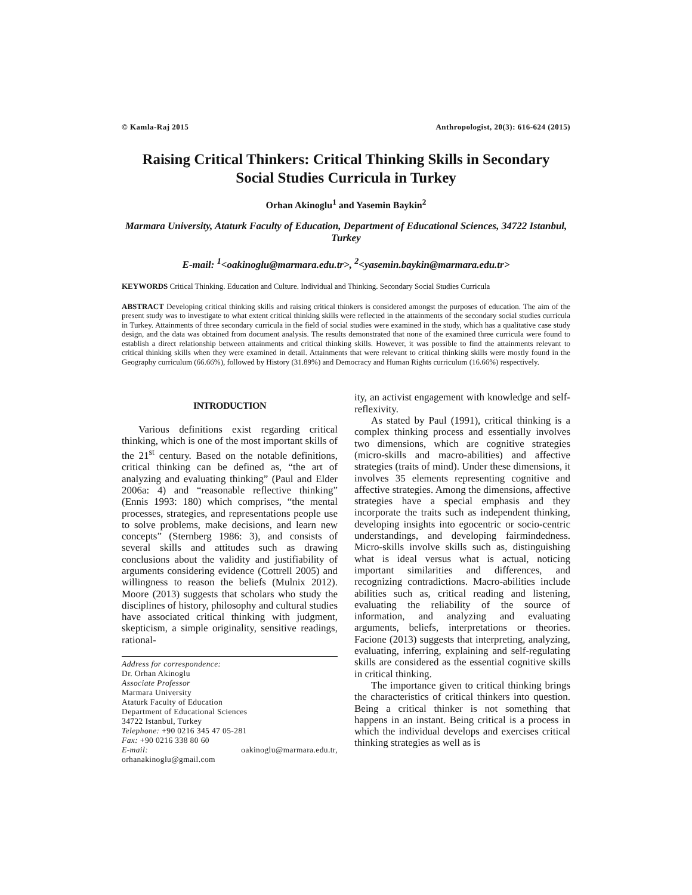© Kamla-Raj 2015 Anthropologist, 20(3): 616-624 (2015)
Raising Critical Thinkers: Critical Thinking Skills in Secondary Social Studies Curricula in Turkey
Orhan Akinoglu<sup>1</sup> and Yasemin Baykin<sup>2</sup>
Marmara University, Ataturk Faculty of Education, Department of Educational Sciences, 34722 Istanbul, Turkey
E-mail: <sup>1</sup><oakinoglu@marmara.edu.tr>, <sup>2</sup><yasemin.baykin@marmara.edu.tr>
KEYWORDS Critical Thinking. Education and Culture. Individual and Thinking. Secondary Social Studies Curricula
ABSTRACT Developing critical thinking skills and raising critical thinkers is considered amongst the purposes of education. The aim of the present study was to investigate to what extent critical thinking skills were reflected in the attainments of the secondary social studies curricula in Turkey. Attainments of three secondary curricula in the field of social studies were examined in the study, which has a qualitative case study design, and the data was obtained from document analysis. The results demonstrated that none of the examined three curricula were found to establish a direct relationship between attainments and critical thinking skills. However, it was possible to find the attainments relevant to critical thinking skills when they were examined in detail. Attainments that were relevant to critical thinking skills were mostly found in the Geography curriculum (66.66%), followed by History (31.89%) and Democracy and Human Rights curriculum (16.66%) respectively.
INTRODUCTION
Various definitions exist regarding critical thinking, which is one of the most important skills of the 21<sup>st</sup> century. Based on the notable definitions, critical thinking can be defined as, “the art of analyzing and evaluating thinking” (Paul and Elder 2006a: 4) and “reasonable reflective thinking” (Ennis 1993: 180) which comprises, “the mental processes, strategies, and representations people use to solve problems, make decisions, and learn new concepts” (Sternberg 1986: 3), and consists of several skills and attitudes such as drawing conclusions about the validity and justifiability of arguments considering evidence (Cottrell 2005) and willingness to reason the beliefs (Mulnix 2012). Moore (2013) suggests that scholars who study the disciplines of history, philosophy and cultural studies have associated critical thinking with judgment, skepticism, a simple originality, sensitive readings, rational-
Address for correspondence:
Dr. Orhan Akinoglu
Associate Professor
Marmara University
Ataturk Faculty of Education
Department of Educational Sciences
34722 Istanbul, Turkey
Telephone: +90 0216 345 47 05-281
Fax: +90 0216 338 80 60
E-mail: oakinoglu@marmara.edu.tr, orhanakinoglu@gmail.com
ity, an activist engagement with knowledge and self-reflexivity.
As stated by Paul (1991), critical thinking is a complex thinking process and essentially involves two dimensions, which are cognitive strategies (micro-skills and macro-abilities) and affective strategies (traits of mind). Under these dimensions, it involves 35 elements representing cognitive and affective strategies. Among the dimensions, affective strategies have a special emphasis and they incorporate the traits such as independent thinking, developing insights into egocentric or socio-centric understandings, and developing fairmindedness. Micro-skills involve skills such as, distinguishing what is ideal versus what is actual, noticing important similarities and differences, and recognizing contradictions. Macro-abilities include abilities such as, critical reading and listening, evaluating the reliability of the source of information, and analyzing and evaluating arguments, beliefs, interpretations or theories. Facione (2013) suggests that interpreting, analyzing, evaluating, inferring, explaining and self-regulating skills are considered as the essential cognitive skills in critical thinking.
The importance given to critical thinking brings the characteristics of critical thinkers into question. Being a critical thinker is not something that happens in an instant. Being critical is a process in which the individual develops and exercises critical thinking strategies as well as is